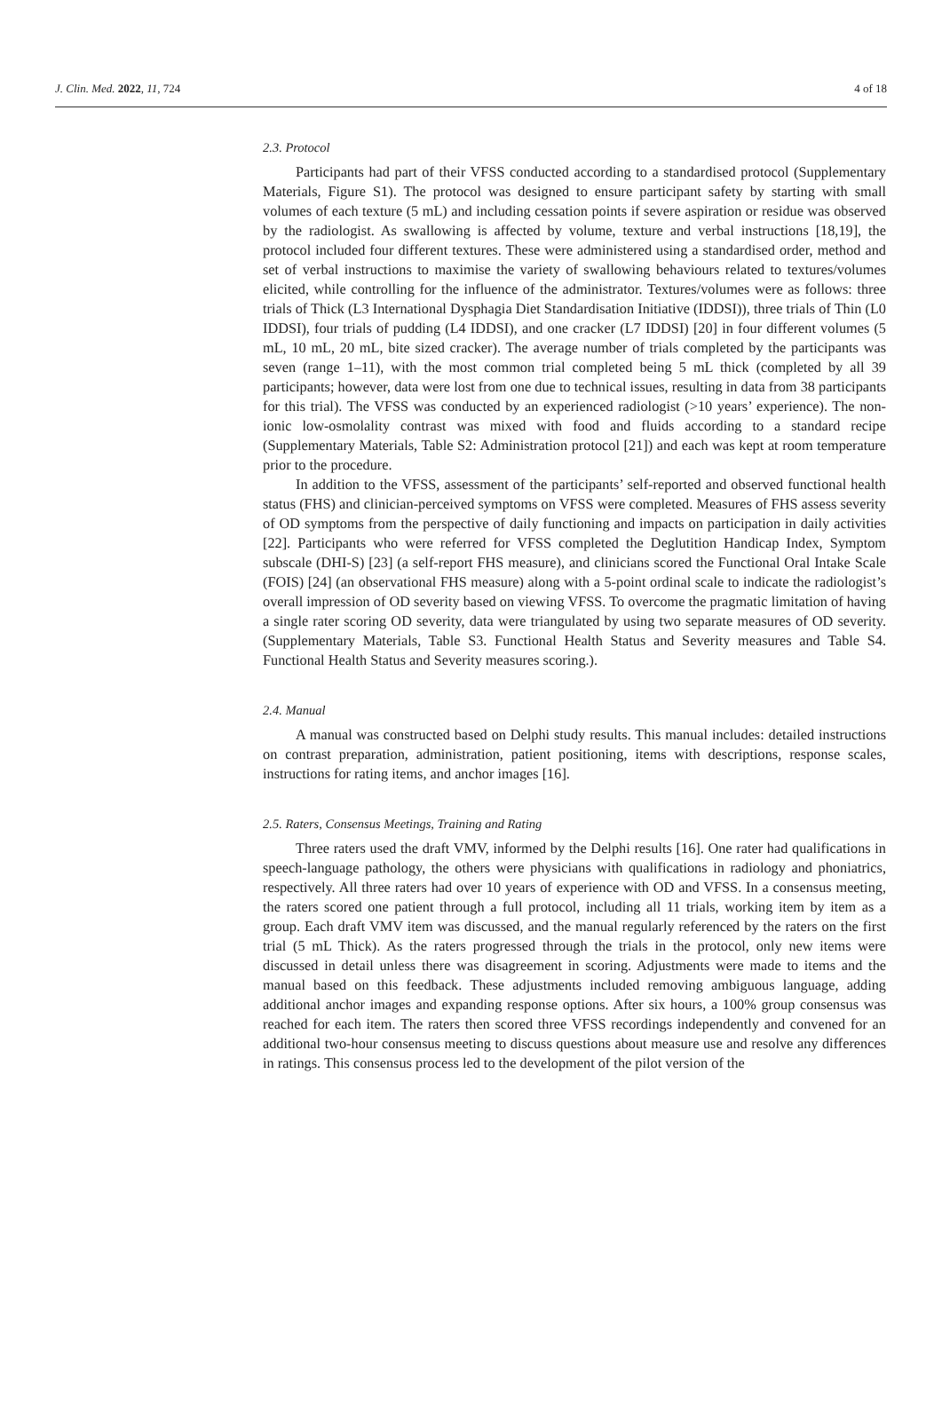J. Clin. Med. 2022, 11, 724 4 of 18
2.3. Protocol
Participants had part of their VFSS conducted according to a standardised protocol (Supplementary Materials, Figure S1). The protocol was designed to ensure participant safety by starting with small volumes of each texture (5 mL) and including cessation points if severe aspiration or residue was observed by the radiologist. As swallowing is affected by volume, texture and verbal instructions [18,19], the protocol included four different textures. These were administered using a standardised order, method and set of verbal instructions to maximise the variety of swallowing behaviours related to textures/volumes elicited, while controlling for the influence of the administrator. Textures/volumes were as follows: three trials of Thick (L3 International Dysphagia Diet Standardisation Initiative (IDDSI)), three trials of Thin (L0 IDDSI), four trials of pudding (L4 IDDSI), and one cracker (L7 IDDSI) [20] in four different volumes (5 mL, 10 mL, 20 mL, bite sized cracker). The average number of trials completed by the participants was seven (range 1–11), with the most common trial completed being 5 mL thick (completed by all 39 participants; however, data were lost from one due to technical issues, resulting in data from 38 participants for this trial). The VFSS was conducted by an experienced radiologist (>10 years’ experience). The non-ionic low-osmolality contrast was mixed with food and fluids according to a standard recipe (Supplementary Materials, Table S2: Administration protocol [21]) and each was kept at room temperature prior to the procedure.
In addition to the VFSS, assessment of the participants’ self-reported and observed functional health status (FHS) and clinician-perceived symptoms on VFSS were completed. Measures of FHS assess severity of OD symptoms from the perspective of daily functioning and impacts on participation in daily activities [22]. Participants who were referred for VFSS completed the Deglutition Handicap Index, Symptom subscale (DHI-S) [23] (a self-report FHS measure), and clinicians scored the Functional Oral Intake Scale (FOIS) [24] (an observational FHS measure) along with a 5-point ordinal scale to indicate the radiologist’s overall impression of OD severity based on viewing VFSS. To overcome the pragmatic limitation of having a single rater scoring OD severity, data were triangulated by using two separate measures of OD severity. (Supplementary Materials, Table S3. Functional Health Status and Severity measures and Table S4. Functional Health Status and Severity measures scoring.).
2.4. Manual
A manual was constructed based on Delphi study results. This manual includes: detailed instructions on contrast preparation, administration, patient positioning, items with descriptions, response scales, instructions for rating items, and anchor images [16].
2.5. Raters, Consensus Meetings, Training and Rating
Three raters used the draft VMV, informed by the Delphi results [16]. One rater had qualifications in speech-language pathology, the others were physicians with qualifications in radiology and phoniatrics, respectively. All three raters had over 10 years of experience with OD and VFSS. In a consensus meeting, the raters scored one patient through a full protocol, including all 11 trials, working item by item as a group. Each draft VMV item was discussed, and the manual regularly referenced by the raters on the first trial (5 mL Thick). As the raters progressed through the trials in the protocol, only new items were discussed in detail unless there was disagreement in scoring. Adjustments were made to items and the manual based on this feedback. These adjustments included removing ambiguous language, adding additional anchor images and expanding response options. After six hours, a 100% group consensus was reached for each item. The raters then scored three VFSS recordings independently and convened for an additional two-hour consensus meeting to discuss questions about measure use and resolve any differences in ratings. This consensus process led to the development of the pilot version of the